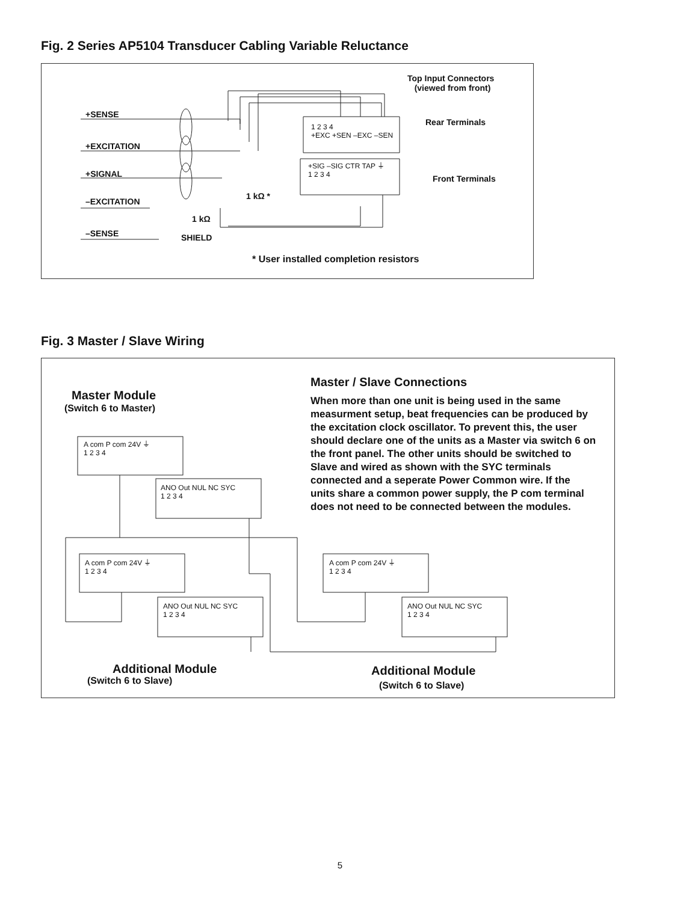Fig. 2 Series AP5104 Transducer Cabling Variable Reluctance
Top Input Connectors
(viewed from front)
+SENSE
+EXCITATION
+SIGNAL
–EXCITATION
–SENSE
Rear Terminals
Front Terminals
1 2 3 4
+EXC +SEN –EXC –SEN
+SIG –SIG CTR TAP ⏚
1 2 3 4
1 kΩ *
1 kΩ
SHIELD
* User installed completion resistors
Fig. 3 Master / Slave Wiring
Master Module
(Switch 6 to Master)
A com P com 24V ⏚
1 2 3 4
ANO Out NUL NC SYC
1 2 3 4
A com P com 24V ⏚
1 2 3 4
ANO Out NUL NC SYC
1 2 3 4
A com P com 24V ⏚
1 2 3 4
ANO Out NUL NC SYC
1 2 3 4
Master / Slave Connections
When more than one unit is being used in the same measurment setup, beat frequencies can be produced by the excitation clock oscillator. To prevent this, the user should declare one of the units as a Master via switch 6 on the front panel. The other units should be switched to Slave and wired as shown with the SYC terminals connected and a seperate Power Common wire. If the units share a common power supply, the P com terminal does not need to be connected between the modules.
Additional Module
(Switch 6 to Slave)
Additional Module
(Switch 6 to Slave)
5